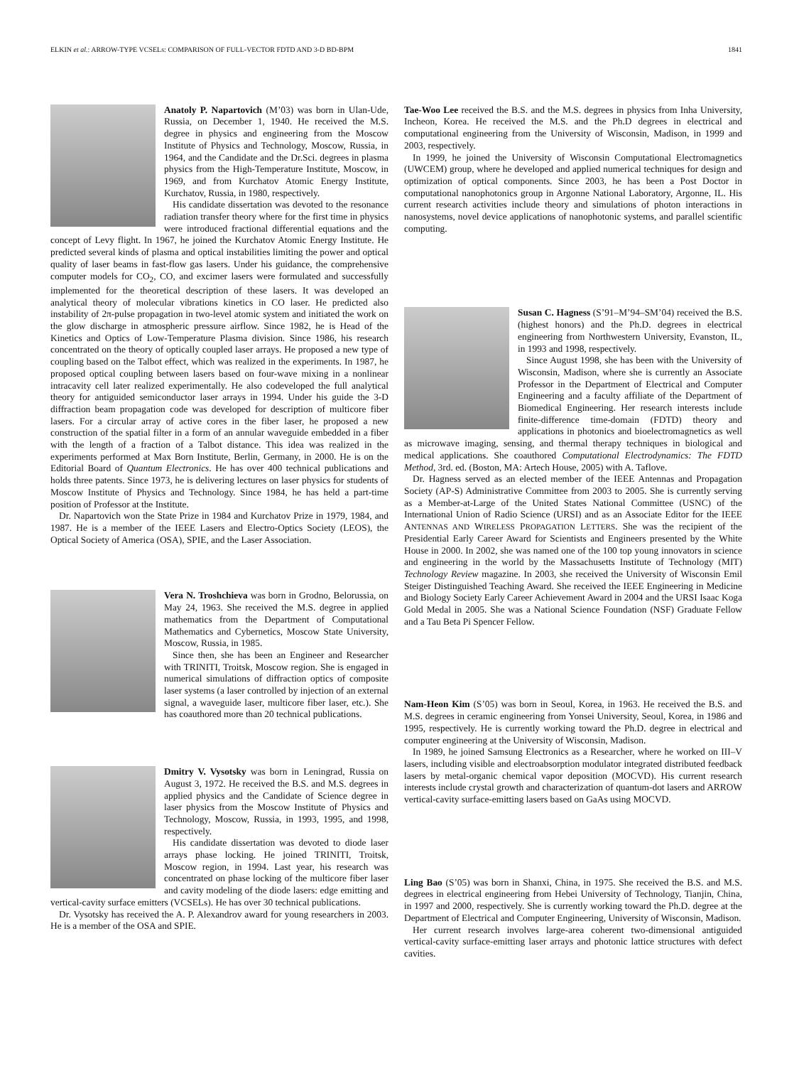ELKIN et al.: ARROW-TYPE VCSELs: COMPARISON OF FULL-VECTOR FDTD AND 3-D BD-BPM 1841
Anatoly P. Napartovich (M’03) was born in Ulan-Ude, Russia, on December 1, 1940. He received the M.S. degree in physics and engineering from the Moscow Institute of Physics and Technology, Moscow, Russia, in 1964, and the Candidate and the Dr.Sci. degrees in plasma physics from the High-Temperature Institute, Moscow, in 1969, and from Kurchatov Atomic Energy Institute, Kurchatov, Russia, in 1980, respectively.
His candidate dissertation was devoted to the resonance radiation transfer theory where for the first time in physics were introduced fractional differential equations and the concept of Levy flight. In 1967, he joined the Kurchatov Atomic Energy Institute. He predicted several kinds of plasma and optical instabilities limiting the power and optical quality of laser beams in fast-flow gas lasers. Under his guidance, the comprehensive computer models for CO<sub>2</sub>, CO, and excimer lasers were formulated and successfully implemented for the theoretical description of these lasers. It was developed an analytical theory of molecular vibrations kinetics in CO laser. He predicted also instability of 2π-pulse propagation in two-level atomic system and initiated the work on the glow discharge in atmospheric pressure airflow. Since 1982, he is Head of the Kinetics and Optics of Low-Temperature Plasma division. Since 1986, his research concentrated on the theory of optically coupled laser arrays. He proposed a new type of coupling based on the Talbot effect, which was realized in the experiments. In 1987, he proposed optical coupling between lasers based on four-wave mixing in a nonlinear intracavity cell later realized experimentally. He also codeveloped the full analytical theory for antiguided semiconductor laser arrays in 1994. Under his guide the 3-D diffraction beam propagation code was developed for description of multicore fiber lasers. For a circular array of active cores in the fiber laser, he proposed a new construction of the spatial filter in a form of an annular waveguide embedded in a fiber with the length of a fraction of a Talbot distance. This idea was realized in the experiments performed at Max Born Institute, Berlin, Germany, in 2000. He is on the Editorial Board of Quantum Electronics. He has over 400 technical publications and holds three patents. Since 1973, he is delivering lectures on laser physics for students of Moscow Institute of Physics and Technology. Since 1984, he has held a part-time position of Professor at the Institute.
Dr. Napartovich won the State Prize in 1984 and Kurchatov Prize in 1979, 1984, and 1987. He is a member of the IEEE Lasers and Electro-Optics Society (LEOS), the Optical Society of America (OSA), SPIE, and the Laser Association.
Vera N. Troshchieva was born in Grodno, Belorussia, on May 24, 1963. She received the M.S. degree in applied mathematics from the Department of Computational Mathematics and Cybernetics, Moscow State University, Moscow, Russia, in 1985.
Since then, she has been an Engineer and Researcher with TRINITI, Troitsk, Moscow region. She is engaged in numerical simulations of diffraction optics of composite laser systems (a laser controlled by injection of an external signal, a waveguide laser, multicore fiber laser, etc.). She has coauthored more than 20 technical publications.
Dmitry V. Vysotsky was born in Leningrad, Russia on August 3, 1972. He received the B.S. and M.S. degrees in applied physics and the Candidate of Science degree in laser physics from the Moscow Institute of Physics and Technology, Moscow, Russia, in 1993, 1995, and 1998, respectively.
His candidate dissertation was devoted to diode laser arrays phase locking. He joined TRINITI, Troitsk, Moscow region, in 1994. Last year, his research was concentrated on phase locking of the multicore fiber laser and cavity modeling of the diode lasers: edge emitting and vertical-cavity surface emitters (VCSELs). He has over 30 technical publications.
Dr. Vysotsky has received the A. P. Alexandrov award for young researchers in 2003. He is a member of the OSA and SPIE.
Tae-Woo Lee received the B.S. and the M.S. degrees in physics from Inha University, Incheon, Korea. He received the M.S. and the Ph.D degrees in electrical and computational engineering from the University of Wisconsin, Madison, in 1999 and 2003, respectively.
In 1999, he joined the University of Wisconsin Computational Electromagnetics (UWCEM) group, where he developed and applied numerical techniques for design and optimization of optical components. Since 2003, he has been a Post Doctor in computational nanophotonics group in Argonne National Laboratory, Argonne, IL. His current research activities include theory and simulations of photon interactions in nanosystems, novel device applications of nanophotonic systems, and parallel scientific computing.
Susan C. Hagness (S’91–M’94–SM’04) received the B.S. (highest honors) and the Ph.D. degrees in electrical engineering from Northwestern University, Evanston, IL, in 1993 and 1998, respectively.
Since August 1998, she has been with the University of Wisconsin, Madison, where she is currently an Associate Professor in the Department of Electrical and Computer Engineering and a faculty affiliate of the Department of Biomedical Engineering. Her research interests include finite-difference time-domain (FDTD) theory and applications in photonics and bioelectromagnetics as well as microwave imaging, sensing, and thermal therapy techniques in biological and medical applications. She coauthored Computational Electrodynamics: The FDTD Method, 3rd. ed. (Boston, MA: Artech House, 2005) with A. Taflove.
Dr. Hagness served as an elected member of the IEEE Antennas and Propagation Society (AP-S) Administrative Committee from 2003 to 2005. She is currently serving as a Member-at-Large of the United States National Committee (USNC) of the International Union of Radio Science (URSI) and as an Associate Editor for the IEEE ANTENNAS AND WIRELESS PROPAGATION LETTERS. She was the recipient of the Presidential Early Career Award for Scientists and Engineers presented by the White House in 2000. In 2002, she was named one of the 100 top young innovators in science and engineering in the world by the Massachusetts Institute of Technology (MIT) Technology Review magazine. In 2003, she received the University of Wisconsin Emil Steiger Distinguished Teaching Award. She received the IEEE Engineering in Medicine and Biology Society Early Career Achievement Award in 2004 and the URSI Isaac Koga Gold Medal in 2005. She was a National Science Foundation (NSF) Graduate Fellow and a Tau Beta Pi Spencer Fellow.
Nam-Heon Kim (S’05) was born in Seoul, Korea, in 1963. He received the B.S. and M.S. degrees in ceramic engineering from Yonsei University, Seoul, Korea, in 1986 and 1995, respectively. He is currently working toward the Ph.D. degree in electrical and computer engineering at the University of Wisconsin, Madison.
In 1989, he joined Samsung Electronics as a Researcher, where he worked on III–V lasers, including visible and electroabsorption modulator integrated distributed feedback lasers by metal-organic chemical vapor deposition (MOCVD). His current research interests include crystal growth and characterization of quantum-dot lasers and ARROW vertical-cavity surface-emitting lasers based on GaAs using MOCVD.
Ling Bao (S’05) was born in Shanxi, China, in 1975. She received the B.S. and M.S. degrees in electrical engineering from Hebei University of Technology, Tianjin, China, in 1997 and 2000, respectively. She is currently working toward the Ph.D. degree at the Department of Electrical and Computer Engineering, University of Wisconsin, Madison.
Her current research involves large-area coherent two-dimensional antiguided vertical-cavity surface-emitting laser arrays and photonic lattice structures with defect cavities.